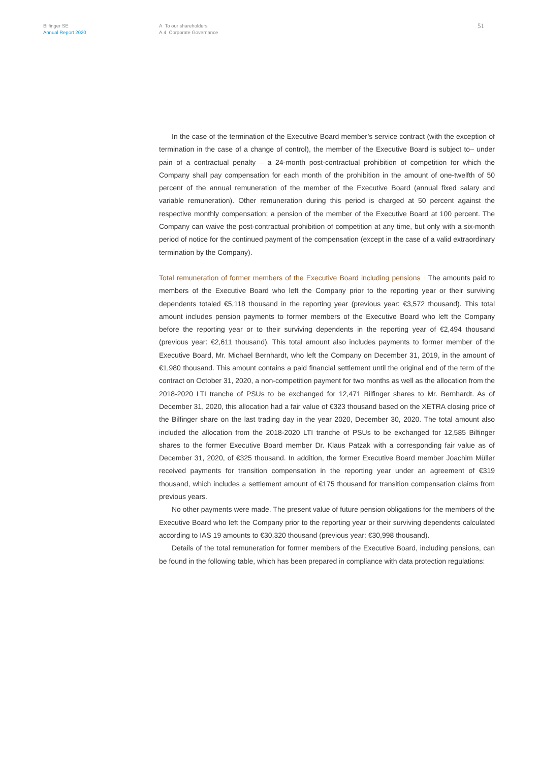Bilfinger SE
Annual Report 2020
A To our shareholders
A.4 Corporate Governance
51
In the case of the termination of the Executive Board member’s service contract (with the exception of termination in the case of a change of control), the member of the Executive Board is subject to– under pain of a contractual penalty – a 24-month post-contractual prohibition of competition for which the Company shall pay compensation for each month of the prohibition in the amount of one-twelfth of 50 percent of the annual remuneration of the member of the Executive Board (annual fixed salary and variable remuneration). Other remuneration during this period is charged at 50 percent against the respective monthly compensation; a pension of the member of the Executive Board at 100 percent. The Company can waive the post-contractual prohibition of competition at any time, but only with a six-month period of notice for the continued payment of the compensation (except in the case of a valid extraordinary termination by the Company).
Total remuneration of former members of the Executive Board including pensions The amounts paid to members of the Executive Board who left the Company prior to the reporting year or their surviving dependents totaled €5,118 thousand in the reporting year (previous year: €3,572 thousand). This total amount includes pension payments to former members of the Executive Board who left the Company before the reporting year or to their surviving dependents in the reporting year of €2,494 thousand (previous year: €2,611 thousand). This total amount also includes payments to former member of the Executive Board, Mr. Michael Bernhardt, who left the Company on December 31, 2019, in the amount of €1,980 thousand. This amount contains a paid financial settlement until the original end of the term of the contract on October 31, 2020, a non-competition payment for two months as well as the allocation from the 2018-2020 LTI tranche of PSUs to be exchanged for 12,471 Bilfinger shares to Mr. Bernhardt. As of December 31, 2020, this allocation had a fair value of €323 thousand based on the XETRA closing price of the Bilfinger share on the last trading day in the year 2020, December 30, 2020. The total amount also included the allocation from the 2018-2020 LTI tranche of PSUs to be exchanged for 12,585 Bilfinger shares to the former Executive Board member Dr. Klaus Patzak with a corresponding fair value as of December 31, 2020, of €325 thousand. In addition, the former Executive Board member Joachim Müller received payments for transition compensation in the reporting year under an agreement of €319 thousand, which includes a settlement amount of €175 thousand for transition compensation claims from previous years.
No other payments were made. The present value of future pension obligations for the members of the Executive Board who left the Company prior to the reporting year or their surviving dependents calculated according to IAS 19 amounts to €30,320 thousand (previous year: €30,998 thousand).
Details of the total remuneration for former members of the Executive Board, including pensions, can be found in the following table, which has been prepared in compliance with data protection regulations: